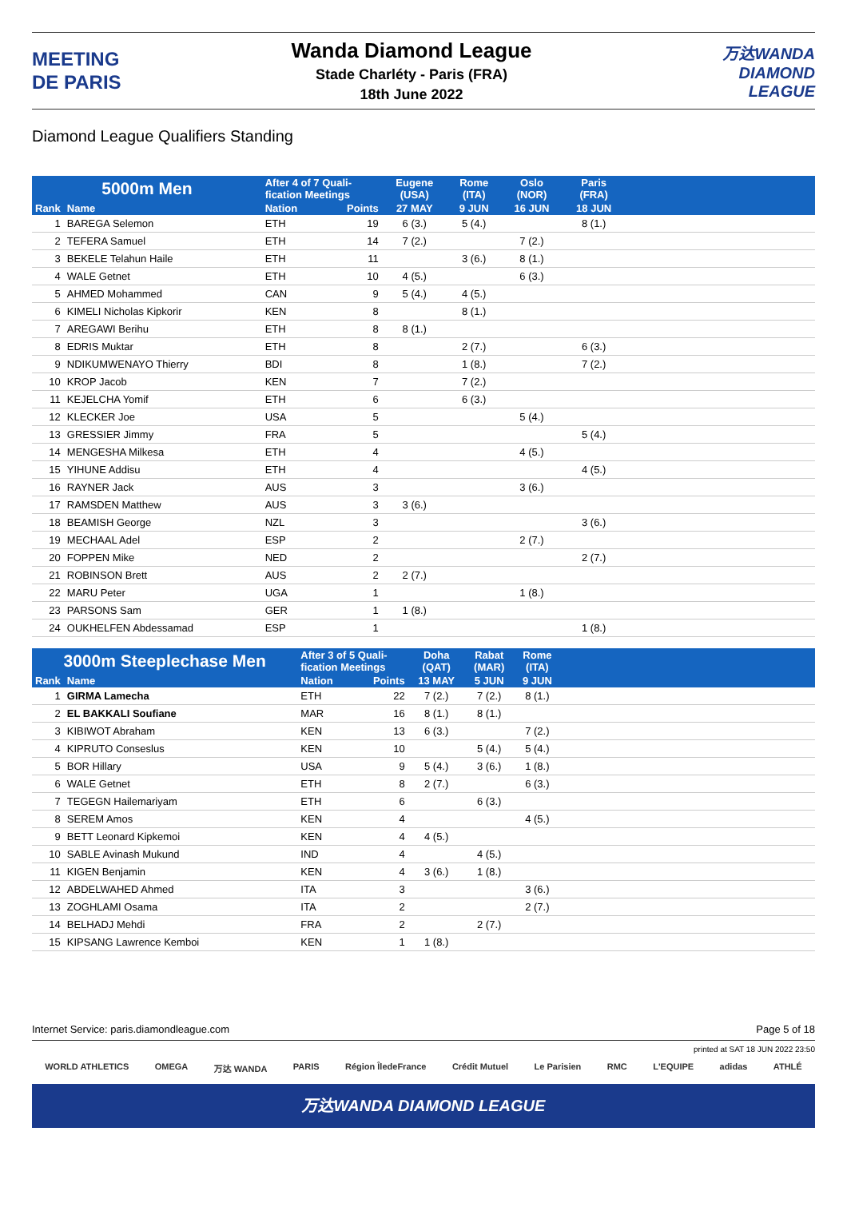MEETING
DE PARIS
Wanda Diamond League
Stade Charléty - Paris (FRA)
18th June 2022
万达WANDA
DIAMOND
LEAGUE
Diamond League Qualifiers Standing
| 5000m Men | | After 4 of 7 Quali- fication Meetings | | Eugene (USA) | Rome (ITA) | Oslo (NOR) | Paris (FRA) | |
| --- | --- | --- | --- | --- | --- | --- | --- | --- |
| Rank | Name | Nation | Points | 27 MAY | 9 JUN | 16 JUN | 18 JUN | |
| 1 | BAREGA Selemon | ETH | 19 | 6 (3.) | 5 (4.) | | 8 (1.) | |
| 2 | TEFERA Samuel | ETH | 14 | 7 (2.) | | 7 (2.) | | |
| 3 | BEKELE Telahun Haile | ETH | 11 | | 3 (6.) | 8 (1.) | | |
| 4 | WALE Getnet | ETH | 10 | 4 (5.) | | 6 (3.) | | |
| 5 | AHMED Mohammed | CAN | 9 | 5 (4.) | 4 (5.) | | | |
| 6 | KIMELI Nicholas Kipkorir | KEN | 8 | | 8 (1.) | | | |
| 7 | AREGAWI Berihu | ETH | 8 | 8 (1.) | | | | |
| 8 | EDRIS Muktar | ETH | 8 | | 2 (7.) | | 6 (3.) | |
| 9 | NDIKUMWENAYO Thierry | BDI | 8 | | 1 (8.) | | 7 (2.) | |
| 10 | KROP Jacob | KEN | 7 | | 7 (2.) | | | |
| 11 | KEJELCHA Yomif | ETH | 6 | | 6 (3.) | | | |
| 12 | KLECKER Joe | USA | 5 | | | 5 (4.) | | |
| 13 | GRESSIER Jimmy | FRA | 5 | | | | 5 (4.) | |
| 14 | MENGESHA Milkesa | ETH | 4 | | | 4 (5.) | | |
| 15 | YIHUNE Addisu | ETH | 4 | | | | 4 (5.) | |
| 16 | RAYNER Jack | AUS | 3 | | | 3 (6.) | | |
| 17 | RAMSDEN Matthew | AUS | 3 | 3 (6.) | | | | |
| 18 | BEAMISH George | NZL | 3 | | | | 3 (6.) | |
| 19 | MECHAAL Adel | ESP | 2 | | | 2 (7.) | | |
| 20 | FOPPEN Mike | NED | 2 | | | | 2 (7.) | |
| 21 | ROBINSON Brett | AUS | 2 | 2 (7.) | | | | |
| 22 | MARU Peter | UGA | 1 | | | 1 (8.) | | |
| 23 | PARSONS Sam | GER | 1 | 1 (8.) | | | | |
| 24 | OUKHELFEN Abdessamad | ESP | 1 | | | | 1 (8.) | |
| 3000m Steeplechase Men | | After 3 of 5 Quali- fication Meetings | | Doha (QAT) | Rabat (MAR) | Rome (ITA) | |
| --- | --- | --- | --- | --- | --- | --- | --- |
| Rank | Name | Nation | Points | 13 MAY | 5 JUN | 9 JUN | |
| 1 | GIRMA Lamecha | ETH | 22 | 7 (2.) | 7 (2.) | 8 (1.) | |
| 2 | EL BAKKALI Soufiane | MAR | 16 | 8 (1.) | 8 (1.) | | |
| 3 | KIBIWOT Abraham | KEN | 13 | 6 (3.) | | 7 (2.) | |
| 4 | KIPRUTO Conseslus | KEN | 10 | | 5 (4.) | 5 (4.) | |
| 5 | BOR Hillary | USA | 9 | 5 (4.) | 3 (6.) | 1 (8.) | |
| 6 | WALE Getnet | ETH | 8 | 2 (7.) | | 6 (3.) | |
| 7 | TEGEGN Hailemariyam | ETH | 6 | | 6 (3.) | | |
| 8 | SEREM Amos | KEN | 4 | | | 4 (5.) | |
| 9 | BETT Leonard Kipkemoi | KEN | 4 | 4 (5.) | | | |
| 10 | SABLE Avinash Mukund | IND | 4 | | 4 (5.) | | |
| 11 | KIGEN Benjamin | KEN | 4 | 3 (6.) | 1 (8.) | | |
| 12 | ABDELWAHED Ahmed | ITA | 3 | | | 3 (6.) | |
| 13 | ZOGHLAMI Osama | ITA | 2 | | | 2 (7.) | |
| 14 | BELHADJ Mehdi | FRA | 2 | | 2 (7.) | | |
| 15 | KIPSANG Lawrence Kemboi | KEN | 1 | 1 (8.) | | | |
Internet Service: paris.diamondleague.com Page 5 of 18
printed at SAT 18 JUN 2022 23:50
WORLD ATHLETICS OMEGA 万达 WANDA PARIS Région ÎledeFrance Crédit Mutuel Le Parisien RMC L'EQUIPE adidas ATHLÉ
万达WANDA DIAMOND LEAGUE